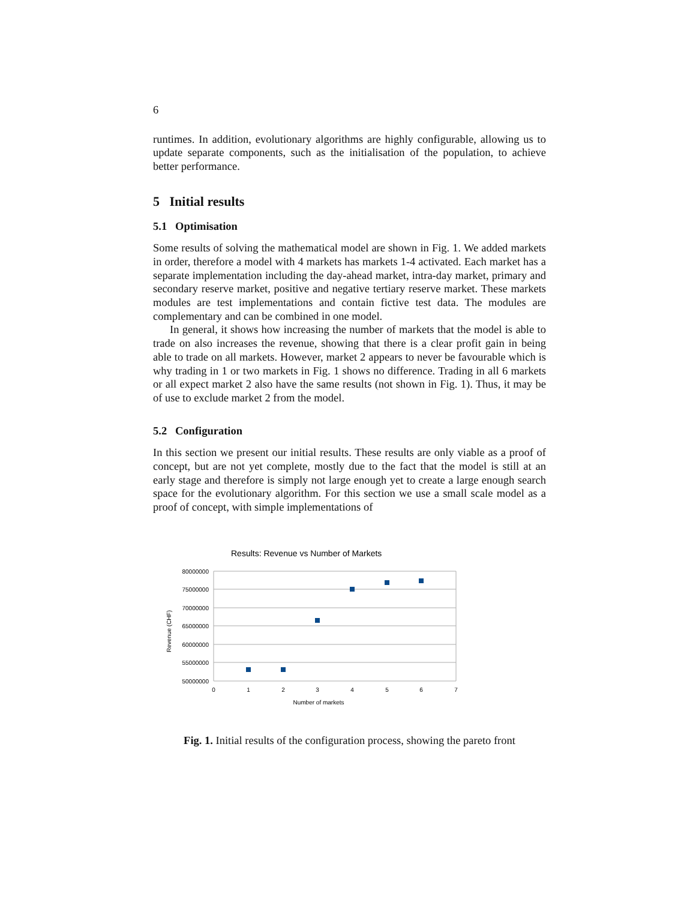6
runtimes. In addition, evolutionary algorithms are highly configurable, allowing us to update separate components, such as the initialisation of the population, to achieve better performance.
5 Initial results
5.1 Optimisation
Some results of solving the mathematical model are shown in Fig. 1. We added markets in order, therefore a model with 4 markets has markets 1-4 activated. Each market has a separate implementation including the day-ahead market, intra-day market, primary and secondary reserve market, positive and negative tertiary reserve market. These markets modules are test implementations and contain fictive test data. The modules are complementary and can be combined in one model.
In general, it shows how increasing the number of markets that the model is able to trade on also increases the revenue, showing that there is a clear profit gain in being able to trade on all markets. However, market 2 appears to never be favourable which is why trading in 1 or two markets in Fig. 1 shows no difference. Trading in all 6 markets or all expect market 2 also have the same results (not shown in Fig. 1). Thus, it may be of use to exclude market 2 from the model.
5.2 Configuration
In this section we present our initial results. These results are only viable as a proof of concept, but are not yet complete, mostly due to the fact that the model is still at an early stage and therefore is simply not large enough yet to create a large enough search space for the evolutionary algorithm. For this section we use a small scale model as a proof of concept, with simple implementations of
Results: Revenue vs Number of Markets
80000000
75000000
70000000
65000000
60000000
55000000
50000000
0
1
2
3
4
5
6
7
Number of markets
Revenue (CHF)
Fig. 1. Initial results of the configuration process, showing the pareto front